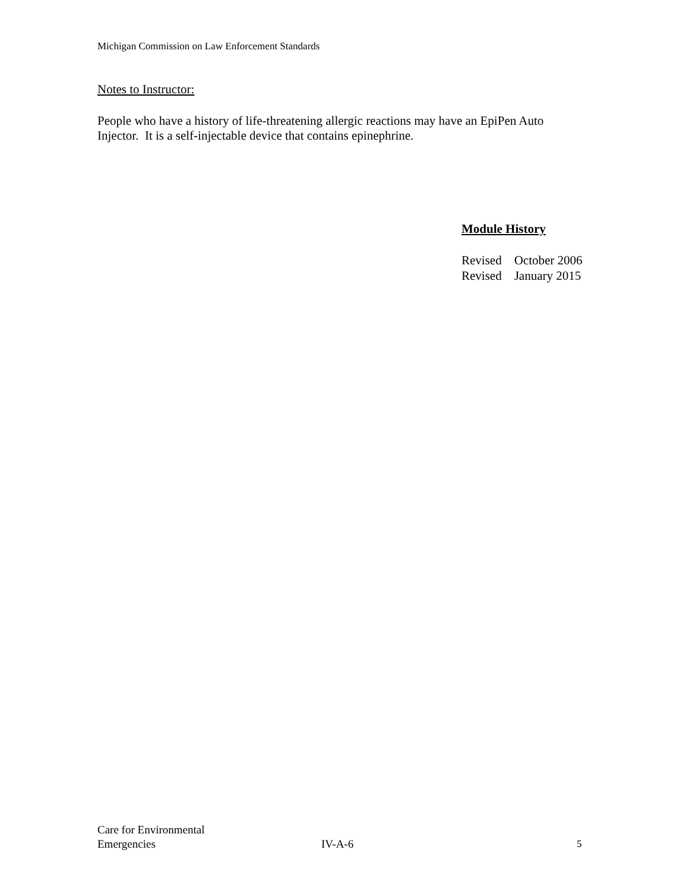Michigan Commission on Law Enforcement Standards
Notes to Instructor:
People who have a history of life-threatening allergic reactions may have an EpiPen Auto Injector. It is a self-injectable device that contains epinephrine.
Module History
Revised October 2006
Revised January 2015
Care for Environmental
Emergencies
IV-A-6
5